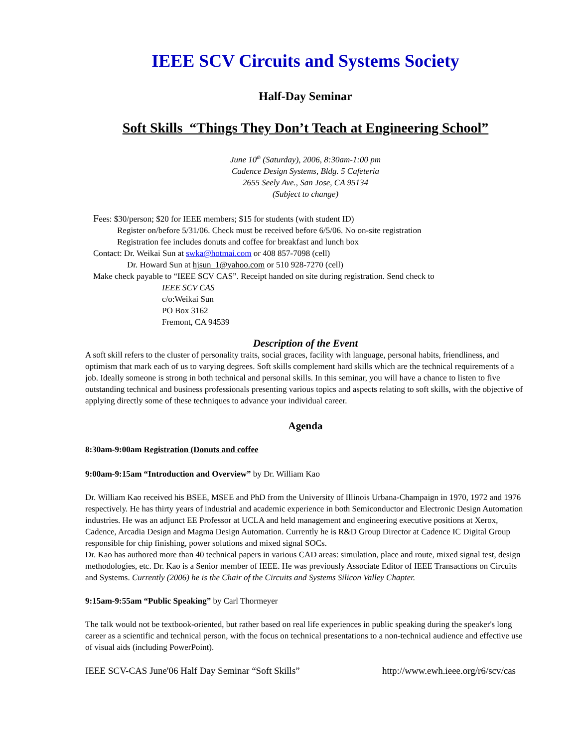IEEE SCV Circuits and Systems Society
Half-Day Seminar
Soft Skills “Things They Don’t Teach at Engineering School”
June 10<sup>th</sup> (Saturday), 2006, 8:30am-1:00 pm
Cadence Design Systems, Bldg. 5 Cafeteria
2655 Seely Ave., San Jose, CA 95134
(Subject to change)
Fees: $30/person; $20 for IEEE members; $15 for students (with student ID)
Register on/before 5/31/06. Check must be received before 6/5/06. No on-site registration
Registration fee includes donuts and coffee for breakfast and lunch box
Contact: Dr. Weikai Sun at swka@hotmai.com or 408 857-7098 (cell)
Dr. Howard Sun at hjsun_1@yahoo.com or 510 928-7270 (cell)
Make check payable to “IEEE SCV CAS”. Receipt handed on site during registration. Send check to
IEEE SCV CAS
c/o:Weikai Sun
PO Box 3162
Fremont, CA 94539
Description of the Event
A soft skill refers to the cluster of personality traits, social graces, facility with language, personal habits, friendliness, and optimism that mark each of us to varying degrees. Soft skills complement hard skills which are the technical requirements of a job. Ideally someone is strong in both technical and personal skills. In this seminar, you will have a chance to listen to five outstanding technical and business professionals presenting various topics and aspects relating to soft skills, with the objective of applying directly some of these techniques to advance your individual career.
Agenda
8:30am-9:00am Registration (Donuts and coffee
9:00am-9:15am “Introduction and Overview” by Dr. William Kao
Dr. William Kao received his BSEE, MSEE and PhD from the University of Illinois Urbana-Champaign in 1970, 1972 and 1976 respectively. He has thirty years of industrial and academic experience in both Semiconductor and Electronic Design Automation industries. He was an adjunct EE Professor at UCLA and held management and engineering executive positions at Xerox, Cadence, Arcadia Design and Magma Design Automation. Currently he is R&D Group Director at Cadence IC Digital Group responsible for chip finishing, power solutions and mixed signal SOCs.
Dr. Kao has authored more than 40 technical papers in various CAD areas: simulation, place and route, mixed signal test, design methodologies, etc. Dr. Kao is a Senior member of IEEE. He was previously Associate Editor of IEEE Transactions on Circuits and Systems. Currently (2006) he is the Chair of the Circuits and Systems Silicon Valley Chapter.
9:15am-9:55am “Public Speaking” by Carl Thormeyer
The talk would not be textbook-oriented, but rather based on real life experiences in public speaking during the speaker's long career as a scientific and technical person, with the focus on technical presentations to a non-technical audience and effective use of visual aids (including PowerPoint).
IEEE SCV-CAS June'06 Half Day Seminar “Soft Skills” http://www.ewh.ieee.org/r6/scv/cas